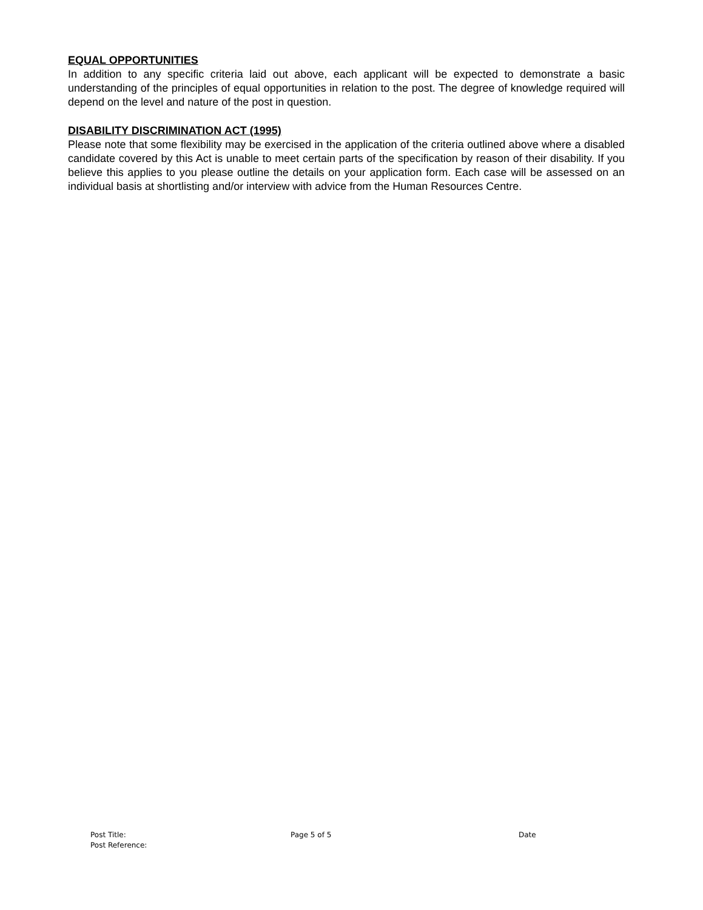EQUAL OPPORTUNITIES
In addition to any specific criteria laid out above, each applicant will be expected to demonstrate a basic understanding of the principles of equal opportunities in relation to the post. The degree of knowledge required will depend on the level and nature of the post in question.
DISABILITY DISCRIMINATION ACT (1995)
Please note that some flexibility may be exercised in the application of the criteria outlined above where a disabled candidate covered by this Act is unable to meet certain parts of the specification by reason of their disability. If you believe this applies to you please outline the details on your application form. Each case will be assessed on an individual basis at shortlisting and/or interview with advice from the Human Resources Centre.
Post Title:
Post Reference:
Page 5 of 5 Date